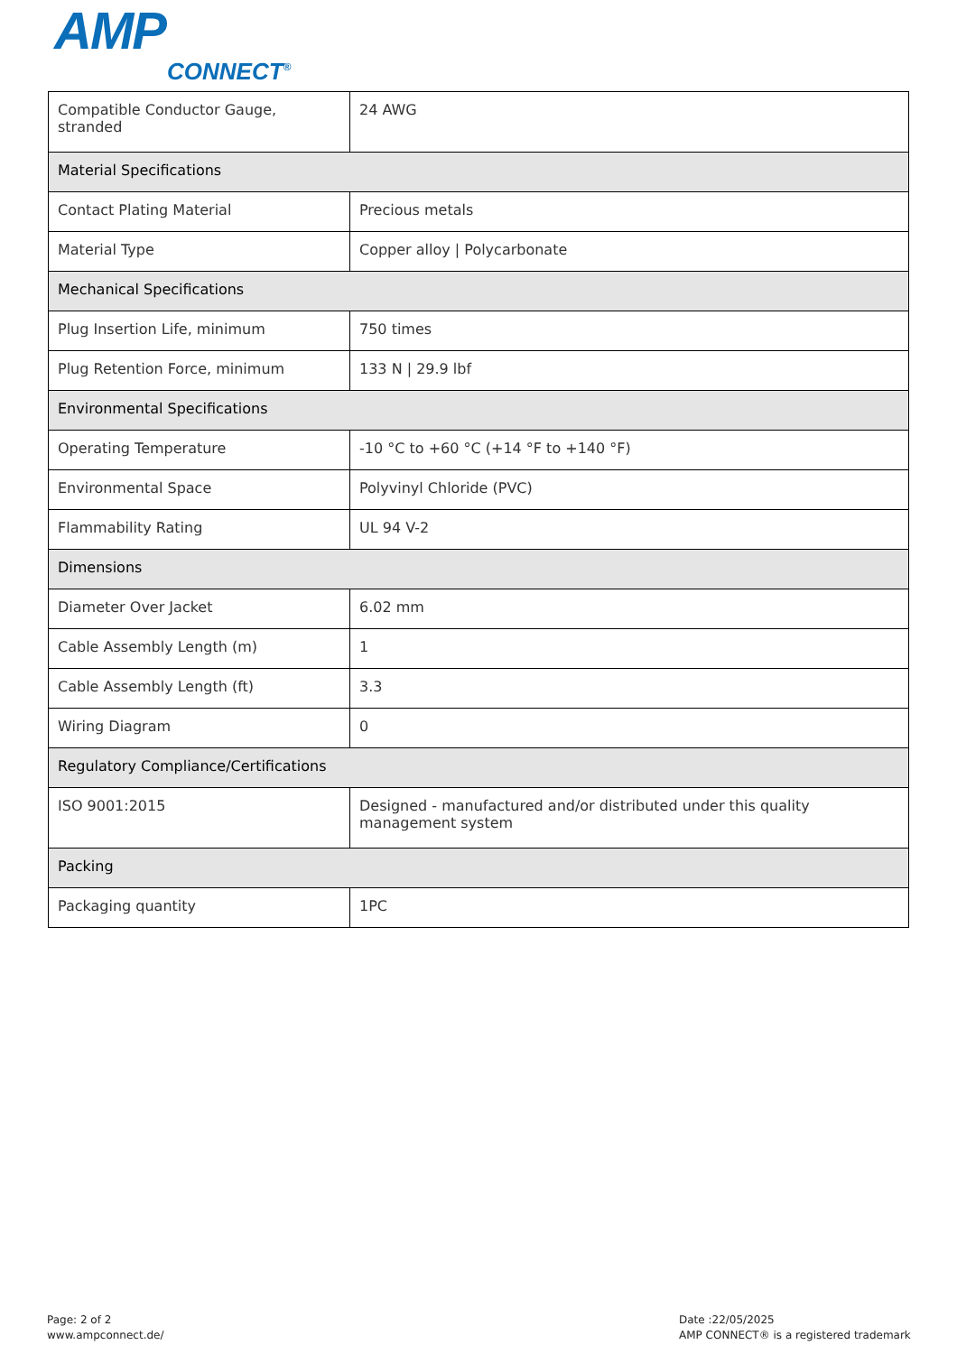AMP
CONNECT<sup>®</sup>
| Compatible Conductor Gauge, stranded | 24 AWG |
| Material Specifications | |
| Contact Plating Material | Precious metals |
| Material Type | Copper alloy / Polycarbonate |
| Mechanical Specifications | |
| Plug Insertion Life, minimum | 750 times |
| Plug Retention Force, minimum | 133 N / 29.9 lbf |
| Environmental Specifications | |
| Operating Temperature | -10 °C to +60 °C (+14 °F to +140 °F) |
| Environmental Space | Polyvinyl Chloride (PVC) |
| Flammability Rating | UL 94 V-2 |
| Dimensions | |
| Diameter Over Jacket | 6.02 mm |
| Cable Assembly Length (m) | 1 |
| Cable Assembly Length (ft) | 3.3 |
| Wiring Diagram | 0 |
| Regulatory Compliance/Certifications | |
| ISO 9001:2015 | Designed - manufactured and/or distributed under this quality management system |
| Packing | |
| Packaging quantity | 1PC |
Page: 2 of 2
www.ampconnect.de/
Date :22/05/2025
AMP CONNECT® is a registered trademark